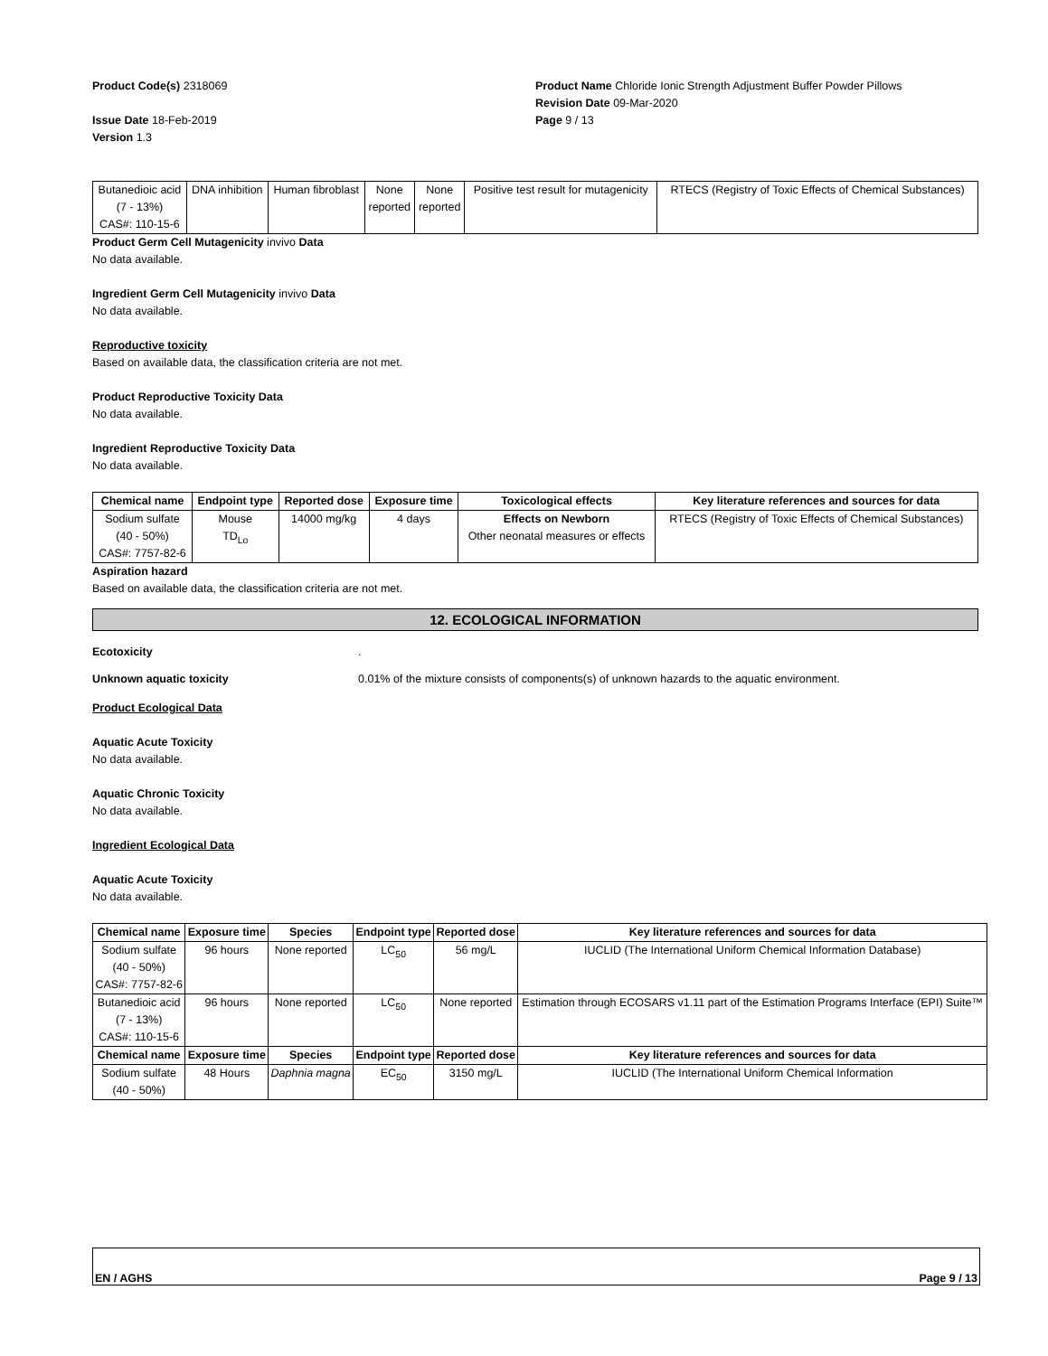Product Code(s) 2318069
Issue Date 18-Feb-2019
Version 1.3
Product Name Chloride Ionic Strength Adjustment Buffer Powder Pillows
Revision Date 09-Mar-2020
Page 9 / 13
| Butanedioic acid (7 - 13%) CAS#: 110-15-6 | DNA inhibition | Human fibroblast | None reported | None reported | Positive test result for mutagenicity | RTECS (Registry of Toxic Effects of Chemical Substances) |
Product Germ Cell Mutagenicity invivo Data
No data available.
Ingredient Germ Cell Mutagenicity invivo Data
No data available.
Reproductive toxicity
Based on available data, the classification criteria are not met.
Product Reproductive Toxicity Data
No data available.
Ingredient Reproductive Toxicity Data
No data available.
| Chemical name | Endpoint type | Reported dose | Exposure time | Toxicological effects | Key literature references and sources for data |
| --- | --- | --- | --- | --- | --- |
| Sodium sulfate (40 - 50%) CAS#: 7757-82-6 | Mouse TD<sub>Lo</sub> | 14000 mg/kg | 4 days | Effects on Newborn Other neonatal measures or effects | RTECS (Registry of Toxic Effects of Chemical Substances) |
Aspiration hazard
Based on available data, the classification criteria are not met.
12. ECOLOGICAL INFORMATION
Ecotoxicity.
Unknown aquatic toxicity 0.01% of the mixture consists of components(s) of unknown hazards to the aquatic environment.
Product Ecological Data
Aquatic Acute Toxicity
No data available.
Aquatic Chronic Toxicity
No data available.
Ingredient Ecological Data
Aquatic Acute Toxicity
No data available.
| Chemical name | Exposure time | Species | Endpoint type | Reported dose | Key literature references and sources for data |
| --- | --- | --- | --- | --- | --- |
| Sodium sulfate (40 - 50%) CAS#: 7757-82-6 | 96 hours | None reported | LC<sub>50</sub> | 56 mg/L | IUCLID (The International Uniform Chemical Information Database) |
| Butanedioic acid (7 - 13%) CAS#: 110-15-6 | 96 hours | None reported | LC<sub>50</sub> | None reported | Estimation through ECOSARS v1.11 part of the Estimation Programs Interface (EPI) Suite™ |
| Chemical name | Exposure time | Species | Endpoint type | Reported dose | Key literature references and sources for data |
| Sodium sulfate (40 - 50%) | 48 Hours | Daphnia magna | EC<sub>50</sub> | 3150 mg/L | IUCLID (The International Uniform Chemical Information |
EN / AGHS Page 9 / 13